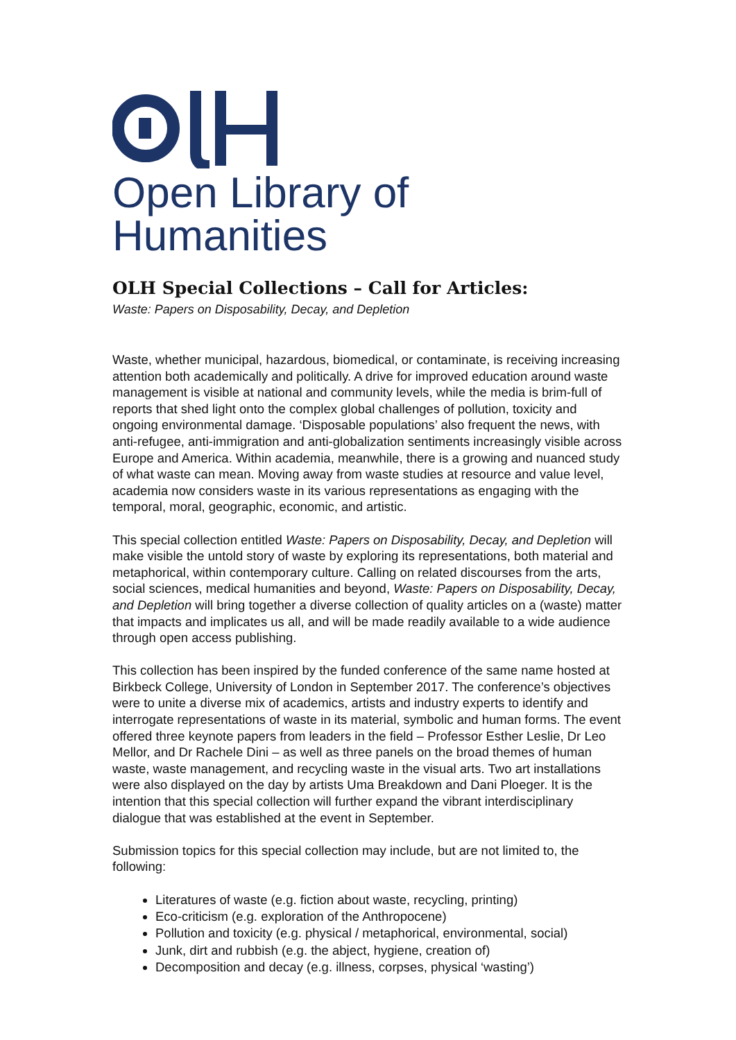Open Library of Humanities
OLH Special Collections – Call for Articles:
Waste: Papers on Disposability, Decay, and Depletion
Waste, whether municipal, hazardous, biomedical, or contaminate, is receiving increasing attention both academically and politically. A drive for improved education around waste management is visible at national and community levels, while the media is brim-full of reports that shed light onto the complex global challenges of pollution, toxicity and ongoing environmental damage. ‘Disposable populations’ also frequent the news, with anti-refugee, anti-immigration and anti-globalization sentiments increasingly visible across Europe and America. Within academia, meanwhile, there is a growing and nuanced study of what waste can mean. Moving away from waste studies at resource and value level, academia now considers waste in its various representations as engaging with the temporal, moral, geographic, economic, and artistic.
This special collection entitled Waste: Papers on Disposability, Decay, and Depletion will make visible the untold story of waste by exploring its representations, both material and metaphorical, within contemporary culture. Calling on related discourses from the arts, social sciences, medical humanities and beyond, Waste: Papers on Disposability, Decay, and Depletion will bring together a diverse collection of quality articles on a (waste) matter that impacts and implicates us all, and will be made readily available to a wide audience through open access publishing.
This collection has been inspired by the funded conference of the same name hosted at Birkbeck College, University of London in September 2017. The conference’s objectives were to unite a diverse mix of academics, artists and industry experts to identify and interrogate representations of waste in its material, symbolic and human forms. The event offered three keynote papers from leaders in the field – Professor Esther Leslie, Dr Leo Mellor, and Dr Rachele Dini – as well as three panels on the broad themes of human waste, waste management, and recycling waste in the visual arts. Two art installations were also displayed on the day by artists Uma Breakdown and Dani Ploeger. It is the intention that this special collection will further expand the vibrant interdisciplinary dialogue that was established at the event in September.
Submission topics for this special collection may include, but are not limited to, the following:
Literatures of waste (e.g. fiction about waste, recycling, printing)
Eco-criticism (e.g. exploration of the Anthropocene)
Pollution and toxicity (e.g. physical / metaphorical, environmental, social)
Junk, dirt and rubbish (e.g. the abject, hygiene, creation of)
Decomposition and decay (e.g. illness, corpses, physical ‘wasting’)